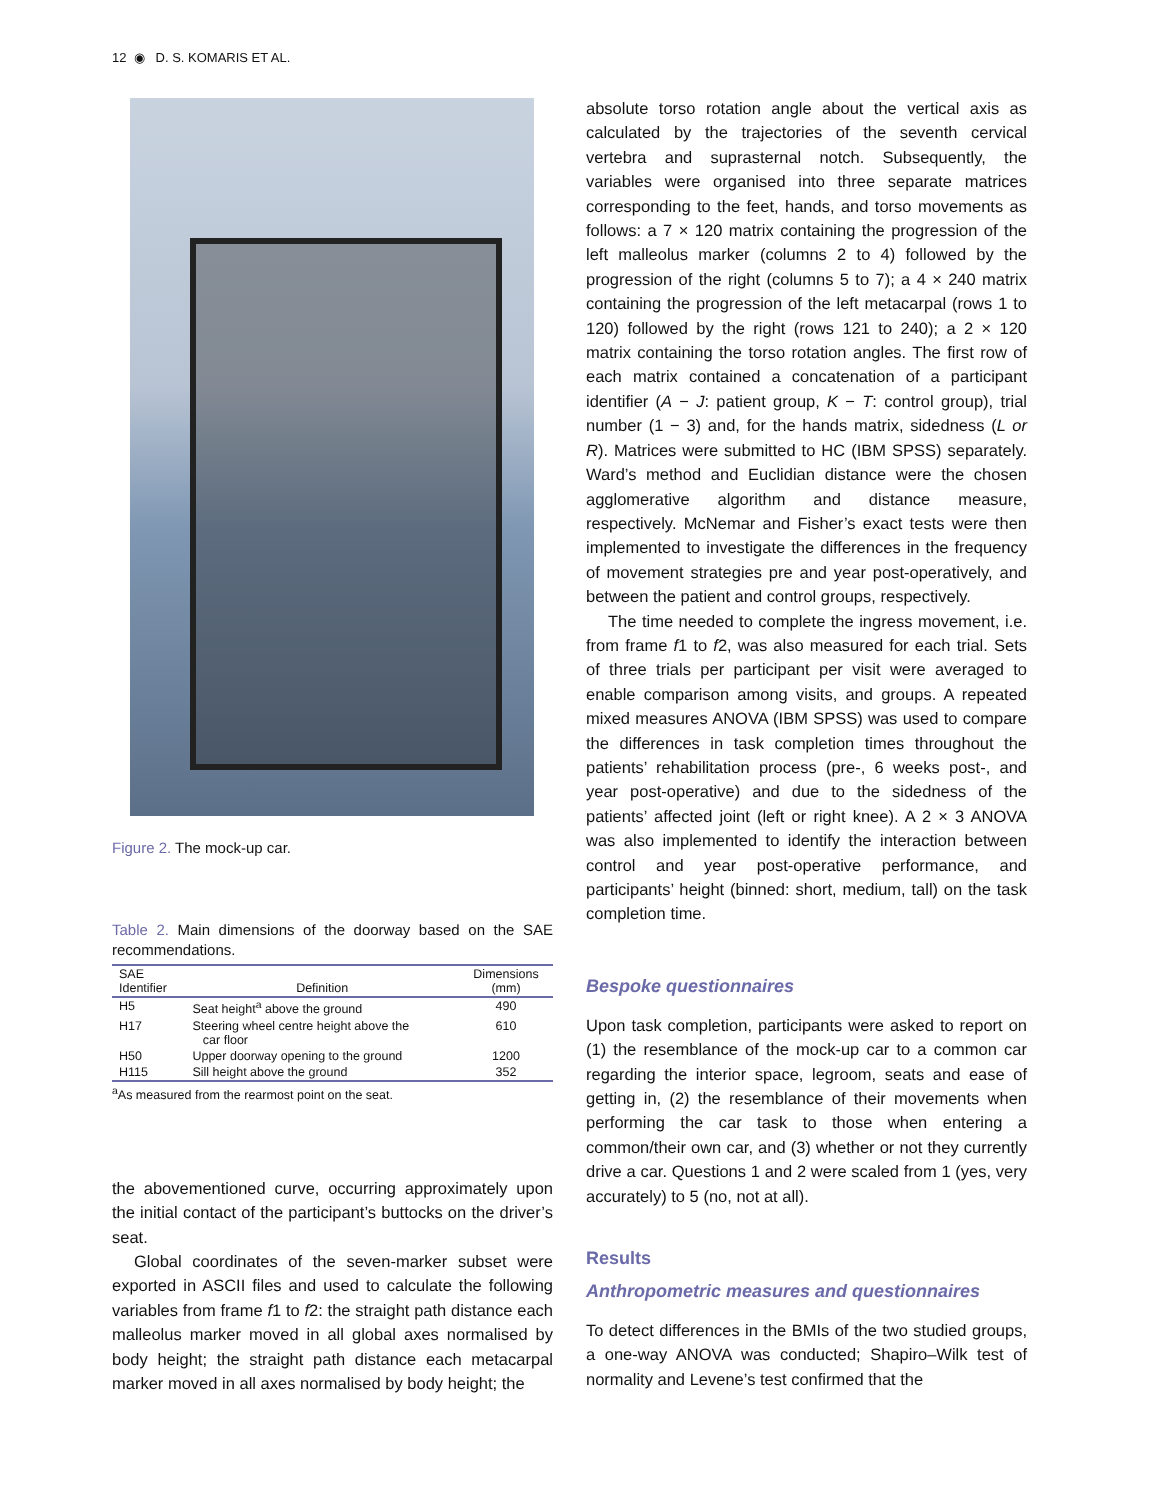12 ◉ D. S. KOMARIS ET AL.
Figure 2. The mock-up car.
Table 2. Main dimensions of the doorway based on the SAE recommendations.
| SAE Identifier | Definition | Dimensions (mm) |
| --- | --- | --- |
| H5 | Seat height<sup>a</sup> above the ground | 490 |
| H17 | Steering wheel centre height above the car floor | 610 |
| H50 | Upper doorway opening to the ground | 1200 |
| H115 | Sill height above the ground | 352 |
<sup>a</sup> As measured from the rearmost point on the seat.
the abovementioned curve, occurring approximately upon the initial contact of the participant’s buttocks on the driver’s seat.
Global coordinates of the seven-marker subset were exported in ASCII files and used to calculate the following variables from frame f1 to f2: the straight path distance each malleolus marker moved in all global axes normalised by body height; the straight path distance each metacarpal marker moved in all axes normalised by body height; the
absolute torso rotation angle about the vertical axis as calculated by the trajectories of the seventh cervical vertebra and suprasternal notch. Subsequently, the variables were organised into three separate matrices corresponding to the feet, hands, and torso movements as follows: a 7 × 120 matrix containing the progression of the left malleolus marker (columns 2 to 4) followed by the progression of the right (columns 5 to 7); a 4 × 240 matrix containing the progression of the left metacarpal (rows 1 to 120) followed by the right (rows 121 to 240); a 2 × 120 matrix containing the torso rotation angles. The first row of each matrix contained a concatenation of a participant identifier (A − J: patient group, K − T: control group), trial number (1 − 3) and, for the hands matrix, sidedness (L or R). Matrices were submitted to HC (IBM SPSS) separately. Ward’s method and Euclidian distance were the chosen agglomerative algorithm and distance measure, respectively. McNemar and Fisher’s exact tests were then implemented to investigate the differences in the frequency of movement strategies pre and year post-operatively, and between the patient and control groups, respectively.
The time needed to complete the ingress movement, i.e. from frame f1 to f2, was also measured for each trial. Sets of three trials per participant per visit were averaged to enable comparison among visits, and groups. A repeated mixed measures ANOVA (IBM SPSS) was used to compare the differences in task completion times throughout the patients’ rehabilitation process (pre-, 6 weeks post-, and year post-operative) and due to the sidedness of the patients’ affected joint (left or right knee). A 2 × 3 ANOVA was also implemented to identify the interaction between control and year post-operative performance, and participants’ height (binned: short, medium, tall) on the task completion time.
Bespoke questionnaires
Upon task completion, participants were asked to report on (1) the resemblance of the mock-up car to a common car regarding the interior space, legroom, seats and ease of getting in, (2) the resemblance of their movements when performing the car task to those when entering a common/their own car, and (3) whether or not they currently drive a car. Questions 1 and 2 were scaled from 1 (yes, very accurately) to 5 (no, not at all).
Results
Anthropometric measures and questionnaires
To detect differences in the BMIs of the two studied groups, a one-way ANOVA was conducted; Shapiro–Wilk test of normality and Levene’s test confirmed that the